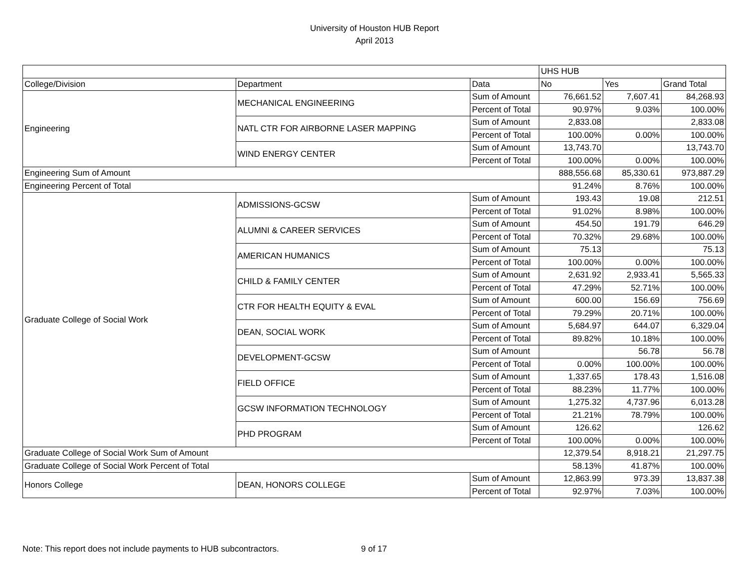University of Houston HUB Report
April 2013
| | | | UHS HUB | | |
| College/Division | Department | Data | No | Yes | Grand Total |
| Engineering | MECHANICAL ENGINEERING | Sum of Amount | 76,661.52 | 7,607.41 | 84,268.93 |
| | | Percent of Total | 90.97% | 9.03% | 100.00% |
| | NATL CTR FOR AIRBORNE LASER MAPPING | Sum of Amount | 2,833.08 | | 2,833.08 |
| | | Percent of Total | 100.00% | 0.00% | 100.00% |
| | WIND ENERGY CENTER | Sum of Amount | 13,743.70 | | 13,743.70 |
| | | Percent of Total | 100.00% | 0.00% | 100.00% |
| Engineering Sum of Amount | | | 888,556.68 | 85,330.61 | 973,887.29 |
| Engineering Percent of Total | | | 91.24% | 8.76% | 100.00% |
| Graduate College of Social Work | ADMISSIONS-GCSW | Sum of Amount | 193.43 | 19.08 | 212.51 |
| | | Percent of Total | 91.02% | 8.98% | 100.00% |
| | ALUMNI & CAREER SERVICES | Sum of Amount | 454.50 | 191.79 | 646.29 |
| | | Percent of Total | 70.32% | 29.68% | 100.00% |
| | AMERICAN HUMANICS | Sum of Amount | 75.13 | | 75.13 |
| | | Percent of Total | 100.00% | 0.00% | 100.00% |
| | CHILD & FAMILY CENTER | Sum of Amount | 2,631.92 | 2,933.41 | 5,565.33 |
| | | Percent of Total | 47.29% | 52.71% | 100.00% |
| | CTR FOR HEALTH EQUITY & EVAL | Sum of Amount | 600.00 | 156.69 | 756.69 |
| | | Percent of Total | 79.29% | 20.71% | 100.00% |
| | DEAN, SOCIAL WORK | Sum of Amount | 5,684.97 | 644.07 | 6,329.04 |
| | | Percent of Total | 89.82% | 10.18% | 100.00% |
| | DEVELOPMENT-GCSW | Sum of Amount | | 56.78 | 56.78 |
| | | Percent of Total | 0.00% | 100.00% | 100.00% |
| | FIELD OFFICE | Sum of Amount | 1,337.65 | 178.43 | 1,516.08 |
| | | Percent of Total | 88.23% | 11.77% | 100.00% |
| | GCSW INFORMATION TECHNOLOGY | Sum of Amount | 1,275.32 | 4,737.96 | 6,013.28 |
| | | Percent of Total | 21.21% | 78.79% | 100.00% |
| | PHD PROGRAM | Sum of Amount | 126.62 | | 126.62 |
| | | Percent of Total | 100.00% | 0.00% | 100.00% |
| Graduate College of Social Work Sum of Amount | | | 12,379.54 | 8,918.21 | 21,297.75 |
| Graduate College of Social Work Percent of Total | | | 58.13% | 41.87% | 100.00% |
| Honors College | DEAN, HONORS COLLEGE | Sum of Amount | 12,863.99 | 973.39 | 13,837.38 |
| | | Percent of Total | 92.97% | 7.03% | 100.00% |
Note: This report does not include payments to HUB subcontractors. 9 of 17